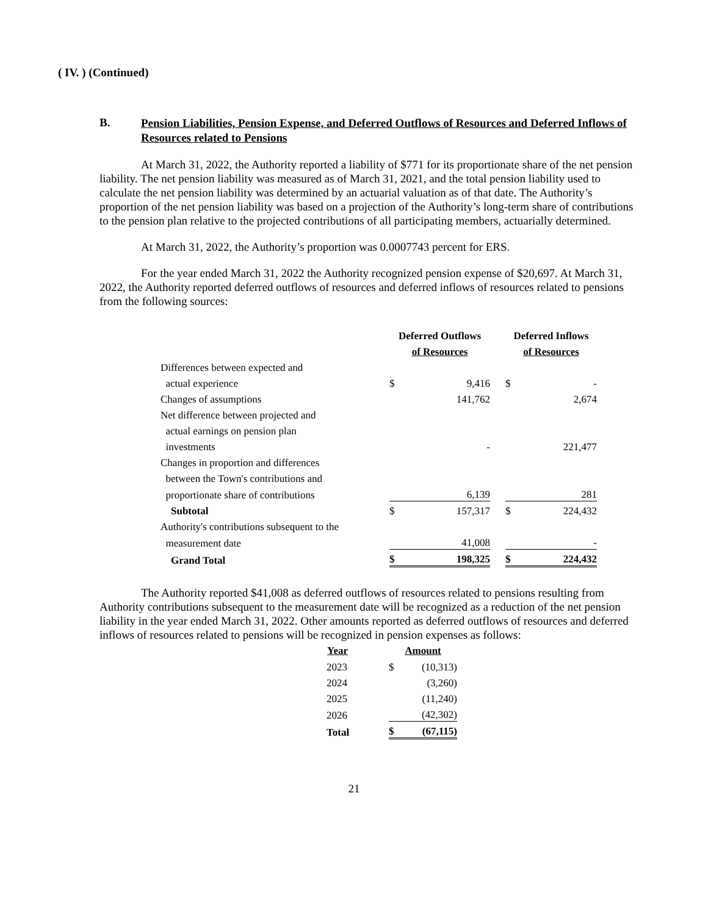( IV. ) (Continued)
B.
Pension Liabilities, Pension Expense, and Deferred Outflows of Resources and Deferred Inflows of Resources related to Pensions
At March 31, 2022, the Authority reported a liability of $771 for its proportionate share of the net pension liability. The net pension liability was measured as of March 31, 2021, and the total pension liability used to calculate the net pension liability was determined by an actuarial valuation as of that date. The Authority’s proportion of the net pension liability was based on a projection of the Authority’s long-term share of contributions to the pension plan relative to the projected contributions of all participating members, actuarially determined.
At March 31, 2022, the Authority’s proportion was 0.0007743 percent for ERS.
For the year ended March 31, 2022 the Authority recognized pension expense of $20,697. At March 31, 2022, the Authority reported deferred outflows of resources and deferred inflows of resources related to pensions from the following sources:
| | Deferred Outflows | | | Deferred Inflows | |
| | of Resources | | | of Resources | |
| Differences between expected and | | | | | |
| actual experience | $ | 9,416 | | $ | - |
| Changes of assumptions | | 141,762 | | | 2,674 |
| Net difference between projected and | | | | | |
| actual earnings on pension plan | | | | | |
| investments | | - | | | 221,477 |
| Changes in proportion and differences | | | | | |
| between the Town's contributions and | | | | | |
| proportionate share of contributions | | 6,139 | | | 281 |
| Subtotal | $ | 157,317 | | $ | 224,432 |
| Authority's contributions subsequent to the | | | | | |
| measurement date | | 41,008 | | | - |
| Grand Total | $ | 198,325 | | $ | 224,432 |
The Authority reported $41,008 as deferred outflows of resources related to pensions resulting from Authority contributions subsequent to the measurement date will be recognized as a reduction of the net pension liability in the year ended March 31, 2022. Other amounts reported as deferred outflows of resources and deferred inflows of resources related to pensions will be recognized in pension expenses as follows:
| Year | Amount | |
| --- | --- | --- |
| 2023 | $ | (10,313) |
| 2024 | | (3,260) |
| 2025 | | (11,240) |
| 2026 | | (42,302) |
| Total | $ | (67,115) |
21